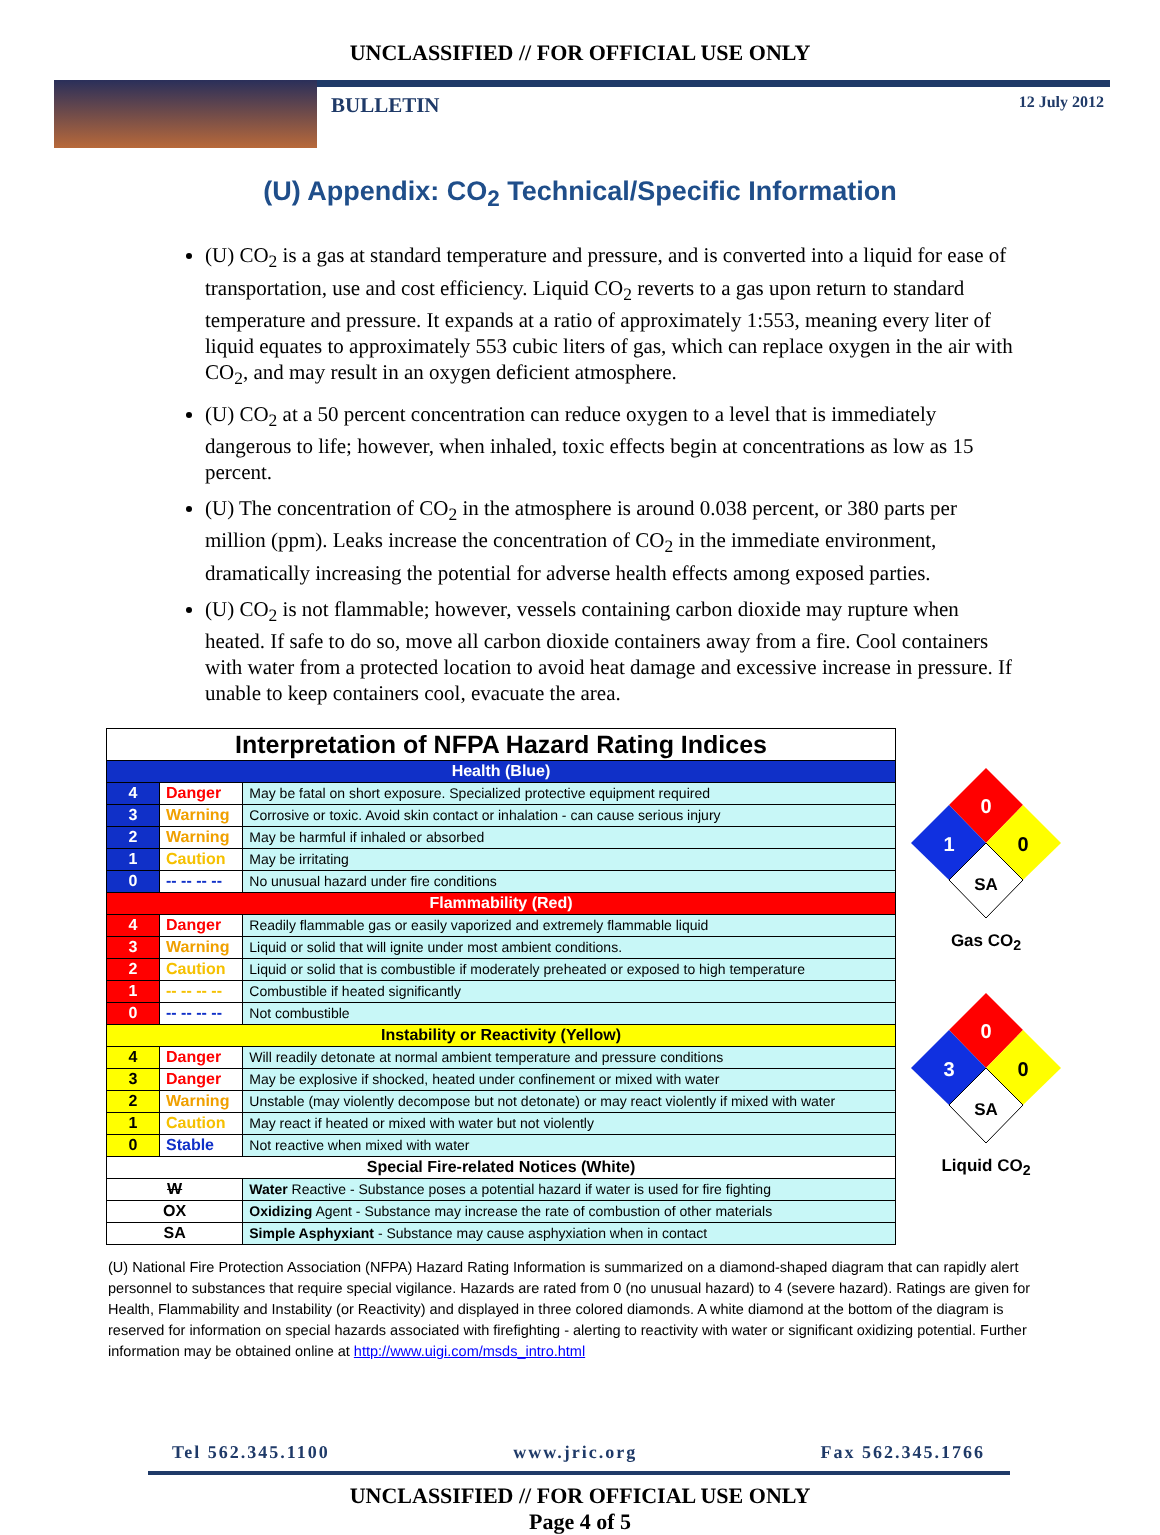UNCLASSIFIED // FOR OFFICIAL USE ONLY
BULLETIN 12 July 2012
(U) Appendix: CO<sub>2</sub> Technical/Specific Information
(U) CO<sub>2</sub> is a gas at standard temperature and pressure, and is converted into a liquid for ease of transportation, use and cost efficiency. Liquid CO<sub>2</sub> reverts to a gas upon return to standard temperature and pressure. It expands at a ratio of approximately 1:553, meaning every liter of liquid equates to approximately 553 cubic liters of gas, which can replace oxygen in the air with CO<sub>2</sub>, and may result in an oxygen deficient atmosphere.
(U) CO<sub>2</sub> at a 50 percent concentration can reduce oxygen to a level that is immediately dangerous to life; however, when inhaled, toxic effects begin at concentrations as low as 15 percent.
(U) The concentration of CO<sub>2</sub> in the atmosphere is around 0.038 percent, or 380 parts per million (ppm). Leaks increase the concentration of CO<sub>2</sub> in the immediate environment, dramatically increasing the potential for adverse health effects among exposed parties.
(U) CO<sub>2</sub> is not flammable; however, vessels containing carbon dioxide may rupture when heated. If safe to do so, move all carbon dioxide containers away from a fire. Cool containers with water from a protected location to avoid heat damage and excessive increase in pressure. If unable to keep containers cool, evacuate the area.
| Interpretation of NFPA Hazard Rating Indices | | |
| Health (Blue) | | |
| 4 | Danger | May be fatal on short exposure. Specialized protective equipment required |
| 3 | Warning | Corrosive or toxic. Avoid skin contact or inhalation - can cause serious injury |
| 2 | Warning | May be harmful if inhaled or absorbed |
| 1 | Caution | May be irritating |
| 0 | -- -- -- -- | No unusual hazard under fire conditions |
| Flammability (Red) | | |
| 4 | Danger | Readily flammable gas or easily vaporized and extremely flammable liquid |
| 3 | Warning | Liquid or solid that will ignite under most ambient conditions. |
| 2 | Caution | Liquid or solid that is combustible if moderately preheated or exposed to high temperature |
| 1 | -- -- -- -- | Combustible if heated significantly |
| 0 | -- -- -- -- | Not combustible |
| Instability or Reactivity (Yellow) | | |
| 4 | Danger | Will readily detonate at normal ambient temperature and pressure conditions |
| 3 | Danger | May be explosive if shocked, heated under confinement or mixed with water |
| 2 | Warning | Unstable (may violently decompose but not detonate) or may react violently if mixed with water |
| 1 | Caution | May react if heated or mixed with water but not violently |
| 0 | Stable | Not reactive when mixed with water |
| Special Fire-related Notices (White) | | |
| W | | Water Reactive - Substance poses a potential hazard if water is used for fire fighting |
| OX | | Oxidizing Agent - Substance may increase the rate of combustion of other materials |
| SA | | Simple Asphyxiant - Substance may cause asphyxiation when in contact |
0
1
0
SA
Gas CO<sub>2</sub>
0
3
0
SA
Liquid CO<sub>2</sub>
(U) National Fire Protection Association (NFPA) Hazard Rating Information is summarized on a diamond-shaped diagram that can rapidly alert personnel to substances that require special vigilance. Hazards are rated from 0 (no unusual hazard) to 4 (severe hazard). Ratings are given for Health, Flammability and Instability (or Reactivity) and displayed in three colored diamonds. A white diamond at the bottom of the diagram is reserved for information on special hazards associated with firefighting - alerting to reactivity with water or significant oxidizing potential. Further information may be obtained online at http://www.uigi.com/msds_intro.html
Tel 562.345.1100 www.jric.org Fax 562.345.1766
UNCLASSIFIED // FOR OFFICIAL USE ONLY
Page 4 of 5